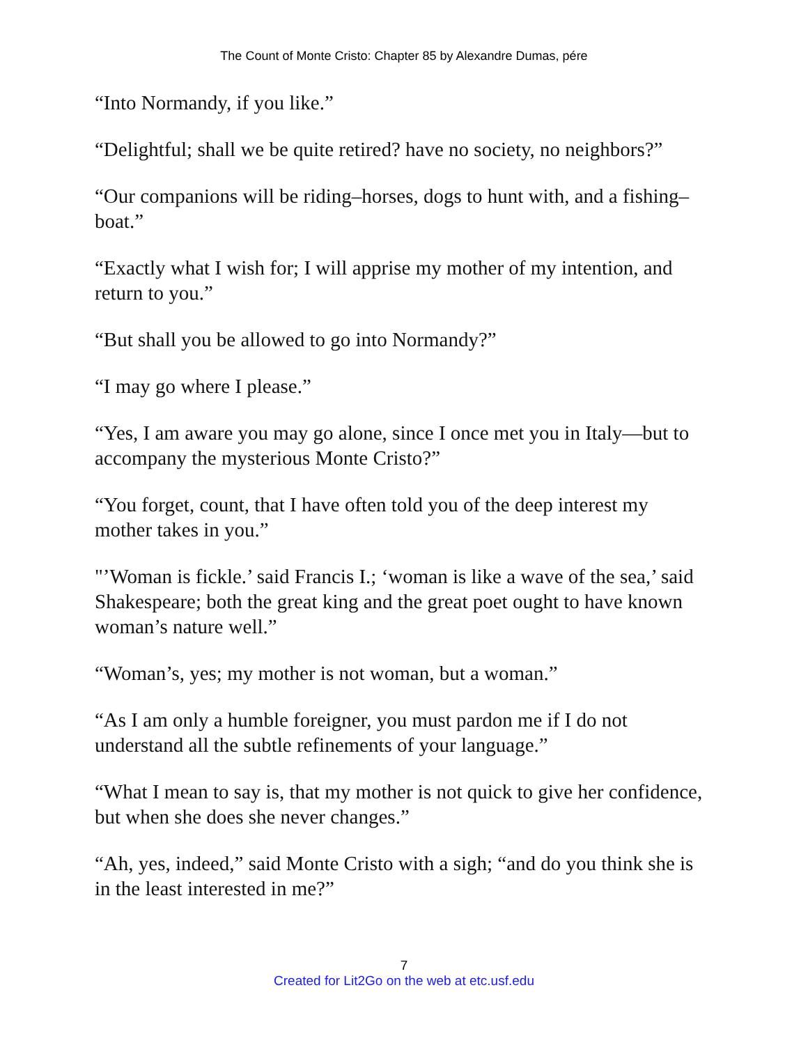The Count of Monte Cristo: Chapter 85 by Alexandre Dumas, pére
“Into Normandy, if you like.”
“Delightful; shall we be quite retired? have no society, no neighbors?”
“Our companions will be riding–horses, dogs to hunt with, and a fishing–boat.”
“Exactly what I wish for; I will apprise my mother of my intention, and return to you.”
“But shall you be allowed to go into Normandy?”
“I may go where I please.”
“Yes, I am aware you may go alone, since I once met you in Italy—but to accompany the mysterious Monte Cristo?”
“You forget, count, that I have often told you of the deep interest my mother takes in you.”
"’Woman is fickle.’ said Francis I.; ‘woman is like a wave of the sea,’ said Shakespeare; both the great king and the great poet ought to have known woman’s nature well.”
“Woman’s, yes; my mother is not woman, but a woman.”
“As I am only a humble foreigner, you must pardon me if I do not understand all the subtle refinements of your language.”
“What I mean to say is, that my mother is not quick to give her confidence, but when she does she never changes.”
“Ah, yes, indeed,” said Monte Cristo with a sigh; “and do you think she is in the least interested in me?”
7
Created for Lit2Go on the web at etc.usf.edu